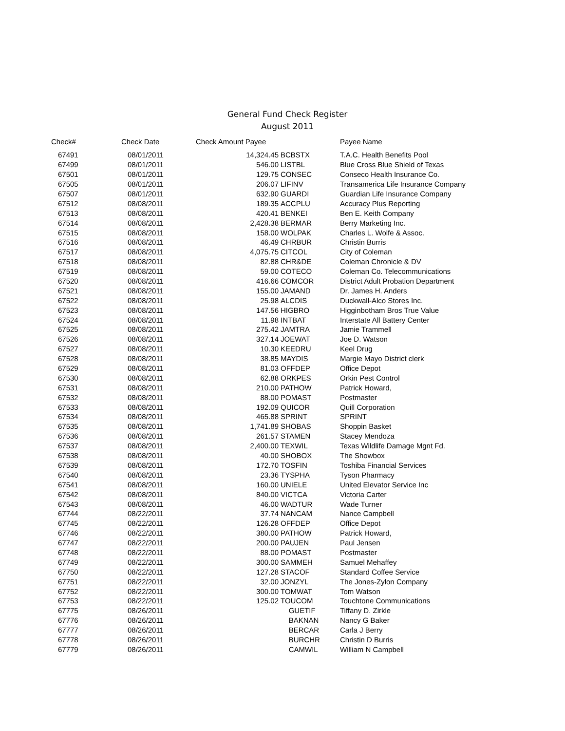General Fund Check Register
August 2011
| Check# | Check Date | Check Amount Payee | | Payee Name |
| --- | --- | --- | --- | --- |
| 67491 | 08/01/2011 | 14,324.45 | BCBSTX | T.A.C. Health Benefits Pool |
| 67499 | 08/01/2011 | 546.00 | LISTBL | Blue Cross Blue Shield of Texas |
| 67501 | 08/01/2011 | 129.75 | CONSEC | Conseco Health Insurance Co. |
| 67505 | 08/01/2011 | 206.07 | LIFINV | Transamerica Life Insurance Company |
| 67507 | 08/01/2011 | 632.90 | GUARDI | Guardian Life Insurance Company |
| 67512 | 08/08/2011 | 189.35 | ACCPLU | Accuracy Plus Reporting |
| 67513 | 08/08/2011 | 420.41 | BENKEI | Ben E. Keith Company |
| 67514 | 08/08/2011 | 2,428.38 | BERMAR | Berry Marketing Inc. |
| 67515 | 08/08/2011 | 158.00 | WOLPAK | Charles L. Wolfe & Assoc. |
| 67516 | 08/08/2011 | 46.49 | CHRBUR | Christin Burris |
| 67517 | 08/08/2011 | 4,075.75 | CITCOL | City of Coleman |
| 67518 | 08/08/2011 | 82.88 | CHR&DE | Coleman Chronicle & DV |
| 67519 | 08/08/2011 | 59.00 | COTECO | Coleman Co. Telecommunications |
| 67520 | 08/08/2011 | 416.66 | COMCOR | District Adult Probation Department |
| 67521 | 08/08/2011 | 155.00 | JAMAND | Dr. James H. Anders |
| 67522 | 08/08/2011 | 25.98 | ALCDIS | Duckwall-Alco Stores Inc. |
| 67523 | 08/08/2011 | 147.56 | HIGBRO | Higginbotham Bros True Value |
| 67524 | 08/08/2011 | 11.98 | INTBAT | Interstate All Battery Center |
| 67525 | 08/08/2011 | 275.42 | JAMTRA | Jamie Trammell |
| 67526 | 08/08/2011 | 327.14 | JOEWAT | Joe D. Watson |
| 67527 | 08/08/2011 | 10.30 | KEEDRU | Keel Drug |
| 67528 | 08/08/2011 | 38.85 | MAYDIS | Margie Mayo District clerk |
| 67529 | 08/08/2011 | 81.03 | OFFDEP | Office Depot |
| 67530 | 08/08/2011 | 62.88 | ORKPES | Orkin Pest Control |
| 67531 | 08/08/2011 | 210.00 | PATHOW | Patrick Howard, |
| 67532 | 08/08/2011 | 88.00 | POMAST | Postmaster |
| 67533 | 08/08/2011 | 192.09 | QUICOR | Quill Corporation |
| 67534 | 08/08/2011 | 465.88 | SPRINT | SPRINT |
| 67535 | 08/08/2011 | 1,741.89 | SHOBAS | Shoppin Basket |
| 67536 | 08/08/2011 | 261.57 | STAMEN | Stacey Mendoza |
| 67537 | 08/08/2011 | 2,400.00 | TEXWIL | Texas Wildlife Damage Mgnt Fd. |
| 67538 | 08/08/2011 | 40.00 | SHOBOX | The Showbox |
| 67539 | 08/08/2011 | 172.70 | TOSFIN | Toshiba Financial Services |
| 67540 | 08/08/2011 | 23.36 | TYSPHA | Tyson Pharmacy |
| 67541 | 08/08/2011 | 160.00 | UNIELE | United Elevator Service Inc |
| 67542 | 08/08/2011 | 840.00 | VICTCA | Victoria Carter |
| 67543 | 08/08/2011 | 46.00 | WADTUR | Wade Turner |
| 67744 | 08/22/2011 | 37.74 | NANCAM | Nance Campbell |
| 67745 | 08/22/2011 | 126.28 | OFFDEP | Office Depot |
| 67746 | 08/22/2011 | 380.00 | PATHOW | Patrick Howard, |
| 67747 | 08/22/2011 | 200.00 | PAUJEN | Paul Jensen |
| 67748 | 08/22/2011 | 88.00 | POMAST | Postmaster |
| 67749 | 08/22/2011 | 300.00 | SAMMEH | Samuel Mehaffey |
| 67750 | 08/22/2011 | 127.28 | STACOF | Standard Coffee Service |
| 67751 | 08/22/2011 | 32.00 | JONZYL | The Jones-Zylon Company |
| 67752 | 08/22/2011 | 300.00 | TOMWAT | Tom Watson |
| 67753 | 08/22/2011 | 125.02 | TOUCOM | Touchtone Communications |
| 67775 | 08/26/2011 | | GUETIF | Tiffany D. Zirkle |
| 67776 | 08/26/2011 | | BAKNAN | Nancy G Baker |
| 67777 | 08/26/2011 | | BERCAR | Carla J Berry |
| 67778 | 08/26/2011 | | BURCHR | Christin D Burris |
| 67779 | 08/26/2011 | | CAMWIL | William N Campbell |